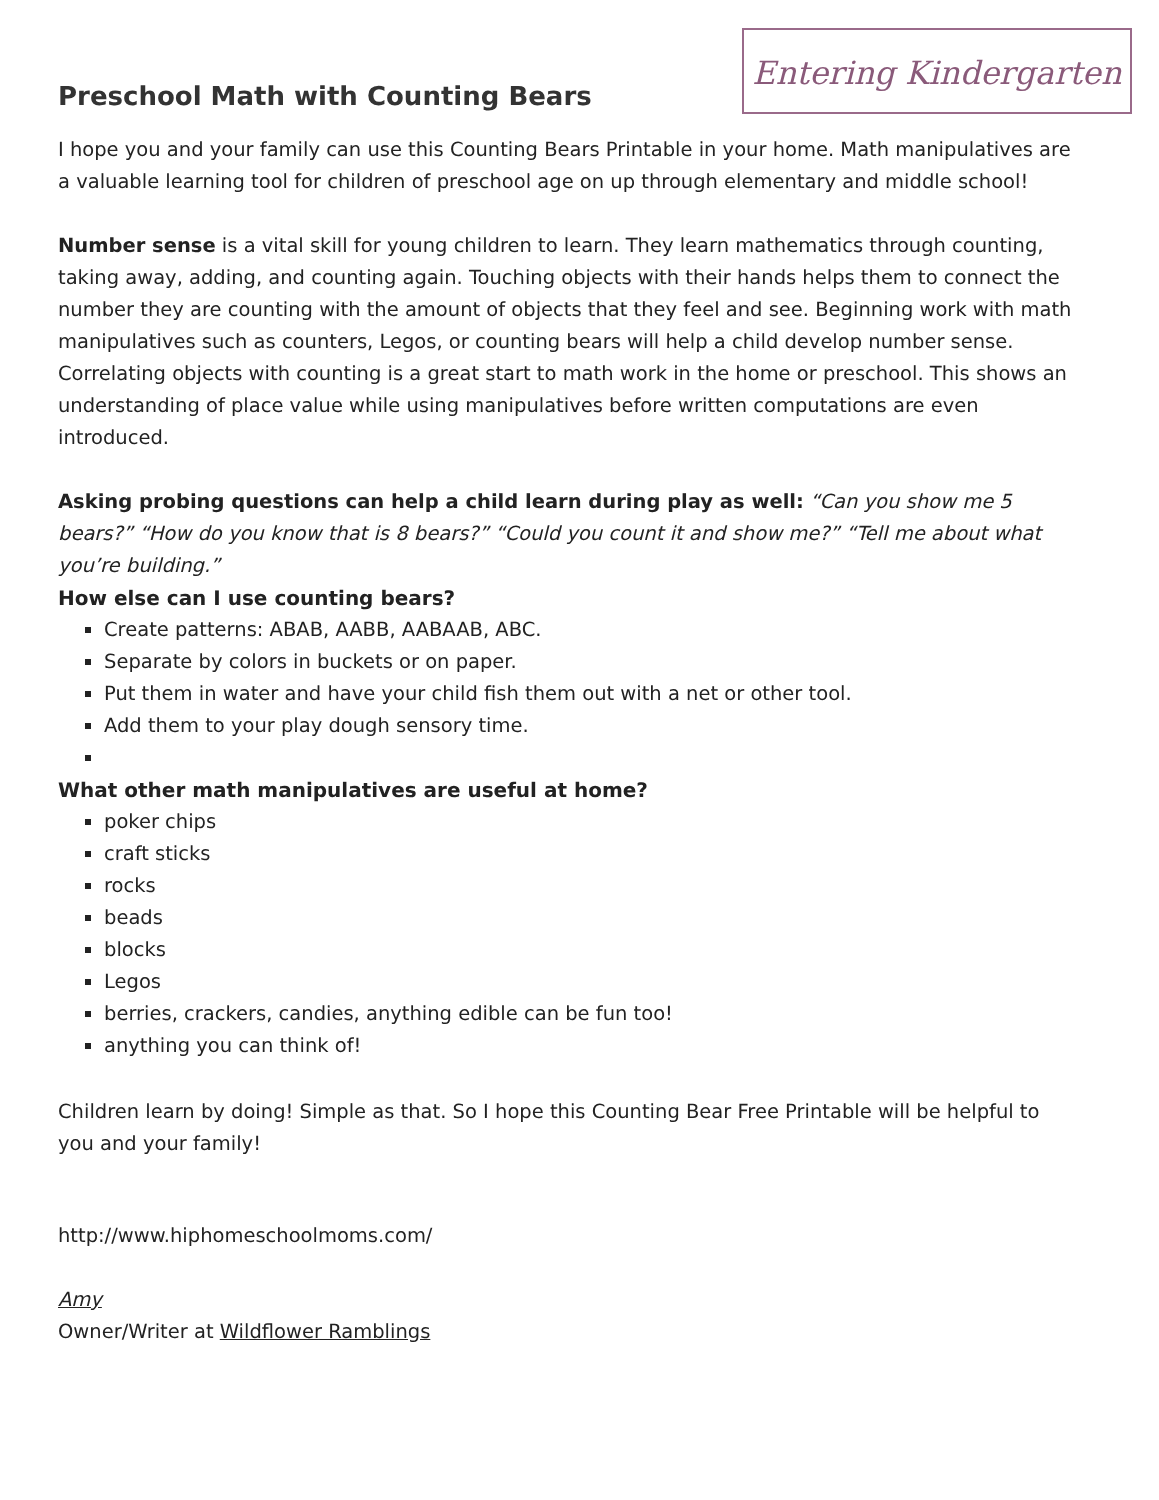Entering Kindergarten
Preschool Math with Counting Bears
I hope you and your family can use this Counting Bears Printable in your home. Math manipulatives are a valuable learning tool for children of preschool age on up through elementary and middle school!
Number sense is a vital skill for young children to learn. They learn mathematics through counting, taking away, adding, and counting again. Touching objects with their hands helps them to connect the number they are counting with the amount of objects that they feel and see. Beginning work with math manipulatives such as counters, Legos, or counting bears will help a child develop number sense. Correlating objects with counting is a great start to math work in the home or preschool. This shows an understanding of place value while using manipulatives before written computations are even introduced.
Asking probing questions can help a child learn during play as well: “Can you show me 5 bears?” “How do you know that is 8 bears?” “Could you count it and show me?” “Tell me about what you’re building.”
How else can I use counting bears?
Create patterns: ABAB, AABB, AABAAB, ABC.
Separate by colors in buckets or on paper.
Put them in water and have your child fish them out with a net or other tool.
Add them to your play dough sensory time.
What other math manipulatives are useful at home?
poker chips
craft sticks
rocks
beads
blocks
Legos
berries, crackers, candies, anything edible can be fun too!
anything you can think of!
Children learn by doing! Simple as that. So I hope this Counting Bear Free Printable will be helpful to you and your family!
http://www.hiphomeschoolmoms.com/
Amy
Owner/Writer at Wildflower Ramblings